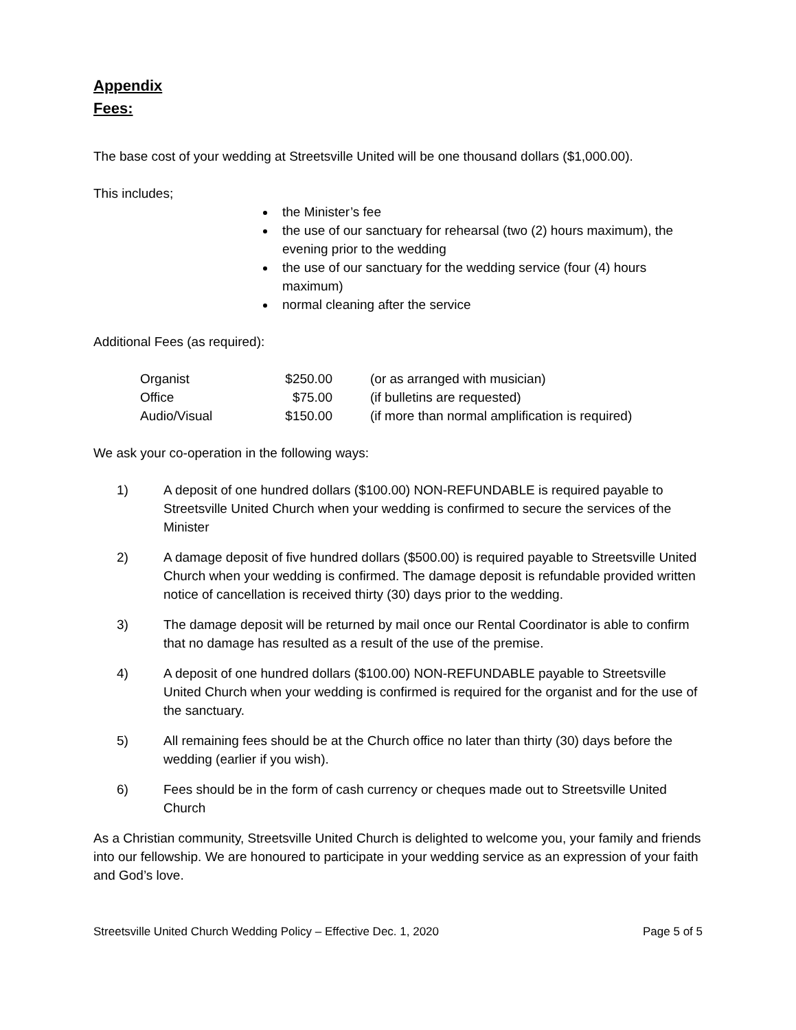Appendix
Fees:
The base cost of your wedding at Streetsville United will be one thousand dollars ($1,000.00).
This includes;
the Minister’s fee
the use of our sanctuary for rehearsal (two (2) hours maximum), the evening prior to the wedding
the use of our sanctuary for the wedding service (four (4) hours maximum)
normal cleaning after the service
Additional Fees (as required):
| Organist | $250.00 | (or as arranged with musician) |
| Office | $75.00 | (if bulletins are requested) |
| Audio/Visual | $150.00 | (if more than normal amplification is required) |
We ask your co-operation in the following ways:
1) A deposit of one hundred dollars ($100.00) NON-REFUNDABLE is required payable to Streetsville United Church when your wedding is confirmed to secure the services of the Minister
2) A damage deposit of five hundred dollars ($500.00) is required payable to Streetsville United Church when your wedding is confirmed. The damage deposit is refundable provided written notice of cancellation is received thirty (30) days prior to the wedding.
3) The damage deposit will be returned by mail once our Rental Coordinator is able to confirm that no damage has resulted as a result of the use of the premise.
4) A deposit of one hundred dollars ($100.00) NON-REFUNDABLE payable to Streetsville United Church when your wedding is confirmed is required for the organist and for the use of the sanctuary.
5) All remaining fees should be at the Church office no later than thirty (30) days before the wedding (earlier if you wish).
6) Fees should be in the form of cash currency or cheques made out to Streetsville United Church
As a Christian community, Streetsville United Church is delighted to welcome you, your family and friends into our fellowship. We are honoured to participate in your wedding service as an expression of your faith and God’s love.
Streetsville United Church Wedding Policy – Effective Dec. 1, 2020 Page 5 of 5